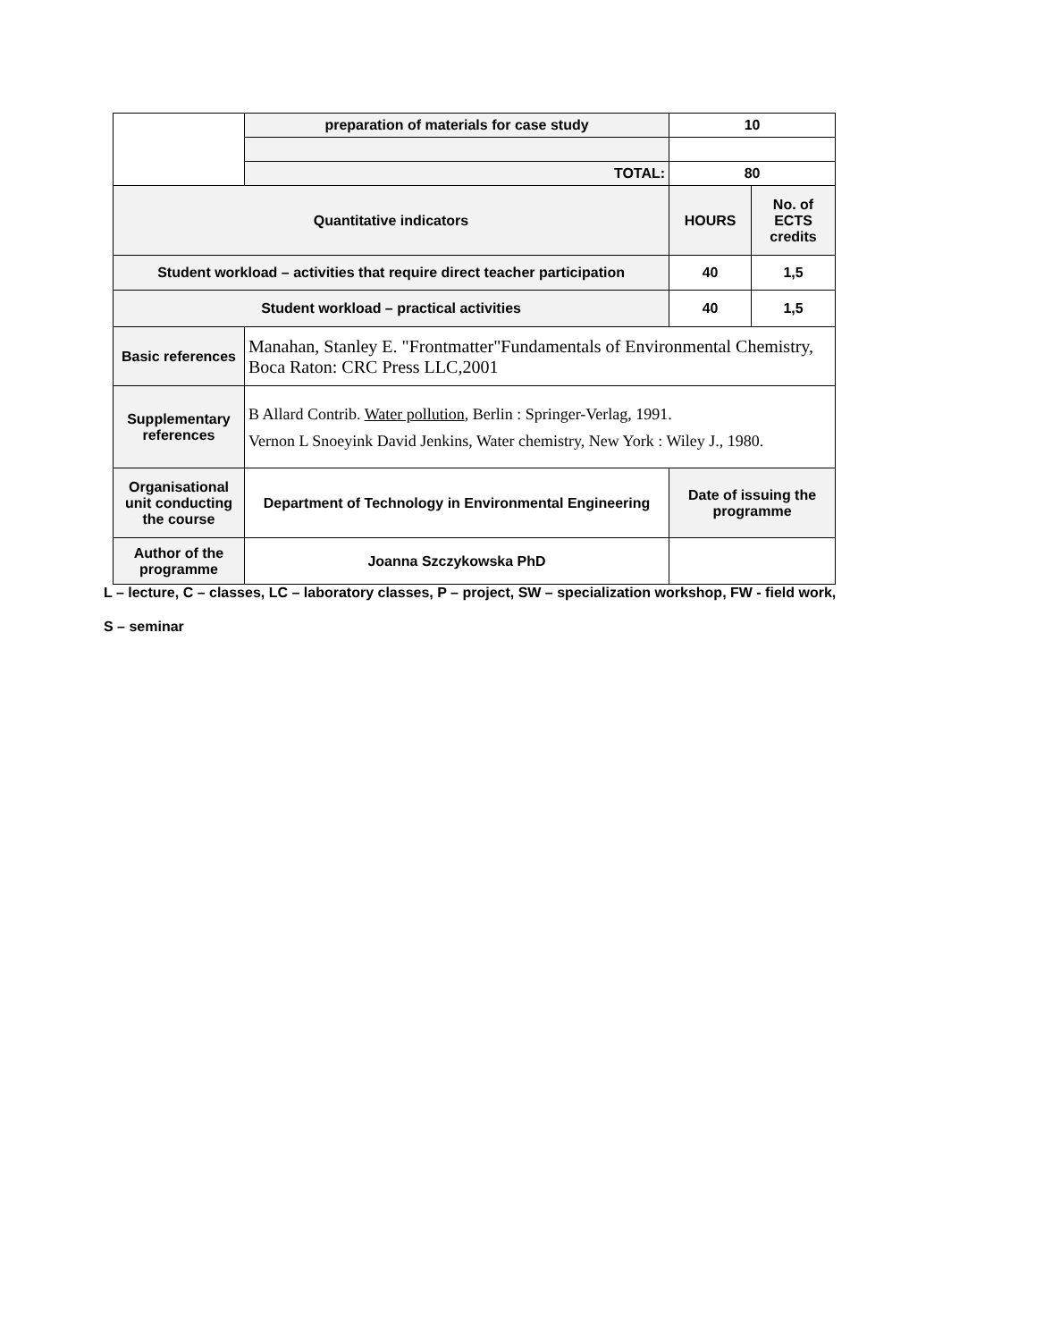| | preparation of materials for case study | 10 | |
| | TOTAL: | 80 | |
| Quantitative indicators | | HOURS | No. of ECTS credits |
| Student workload – activities that require direct teacher participation | | 40 | 1,5 |
| Student workload – practical activities | | 40 | 1,5 |
| Basic references | Manahan, Stanley E. "Frontmatter"Fundamentals of Environmental Chemistry, Boca Raton: CRC Press LLC,2001 | | |
| Supplementary references | B Allard Contrib. Water pollution , Berlin : Springer-Verlag, 1991. Vernon L Snoeyink David Jenkins, Water chemistry, New York : Wiley J., 1980. | | |
| Organisational unit conducting the course | Department of Technology in Environmental Engineering | Date of issuing the programme | |
| Author of the programme | Joanna Szczykowska PhD | | |
L – lecture, C – classes, LC – laboratory classes, P – project, SW – specialization workshop, FW - field work,
S – seminar